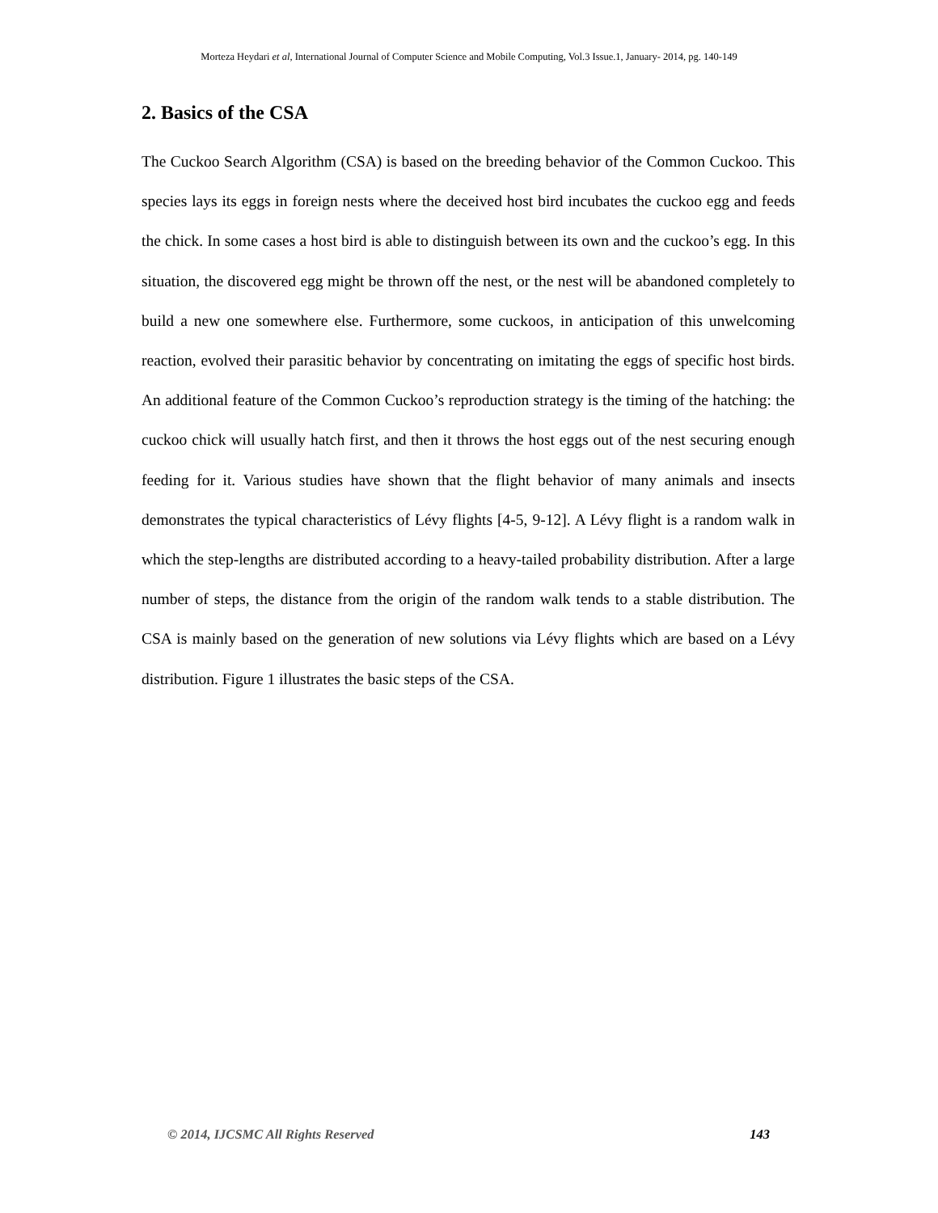Morteza Heydari et al, International Journal of Computer Science and Mobile Computing, Vol.3 Issue.1, January- 2014, pg. 140-149
2. Basics of the CSA
The Cuckoo Search Algorithm (CSA) is based on the breeding behavior of the Common Cuckoo. This species lays its eggs in foreign nests where the deceived host bird incubates the cuckoo egg and feeds the chick. In some cases a host bird is able to distinguish between its own and the cuckoo’s egg. In this situation, the discovered egg might be thrown off the nest, or the nest will be abandoned completely to build a new one somewhere else. Furthermore, some cuckoos, in anticipation of this unwelcoming reaction, evolved their parasitic behavior by concentrating on imitating the eggs of specific host birds. An additional feature of the Common Cuckoo’s reproduction strategy is the timing of the hatching: the cuckoo chick will usually hatch first, and then it throws the host eggs out of the nest securing enough feeding for it. Various studies have shown that the flight behavior of many animals and insects demonstrates the typical characteristics of Lévy flights [4-5, 9-12]. A Lévy flight is a random walk in which the step-lengths are distributed according to a heavy-tailed probability distribution. After a large number of steps, the distance from the origin of the random walk tends to a stable distribution. The CSA is mainly based on the generation of new solutions via Lévy flights which are based on a Lévy distribution. Figure 1 illustrates the basic steps of the CSA.
© 2014, IJCSMC All Rights Reserved 143